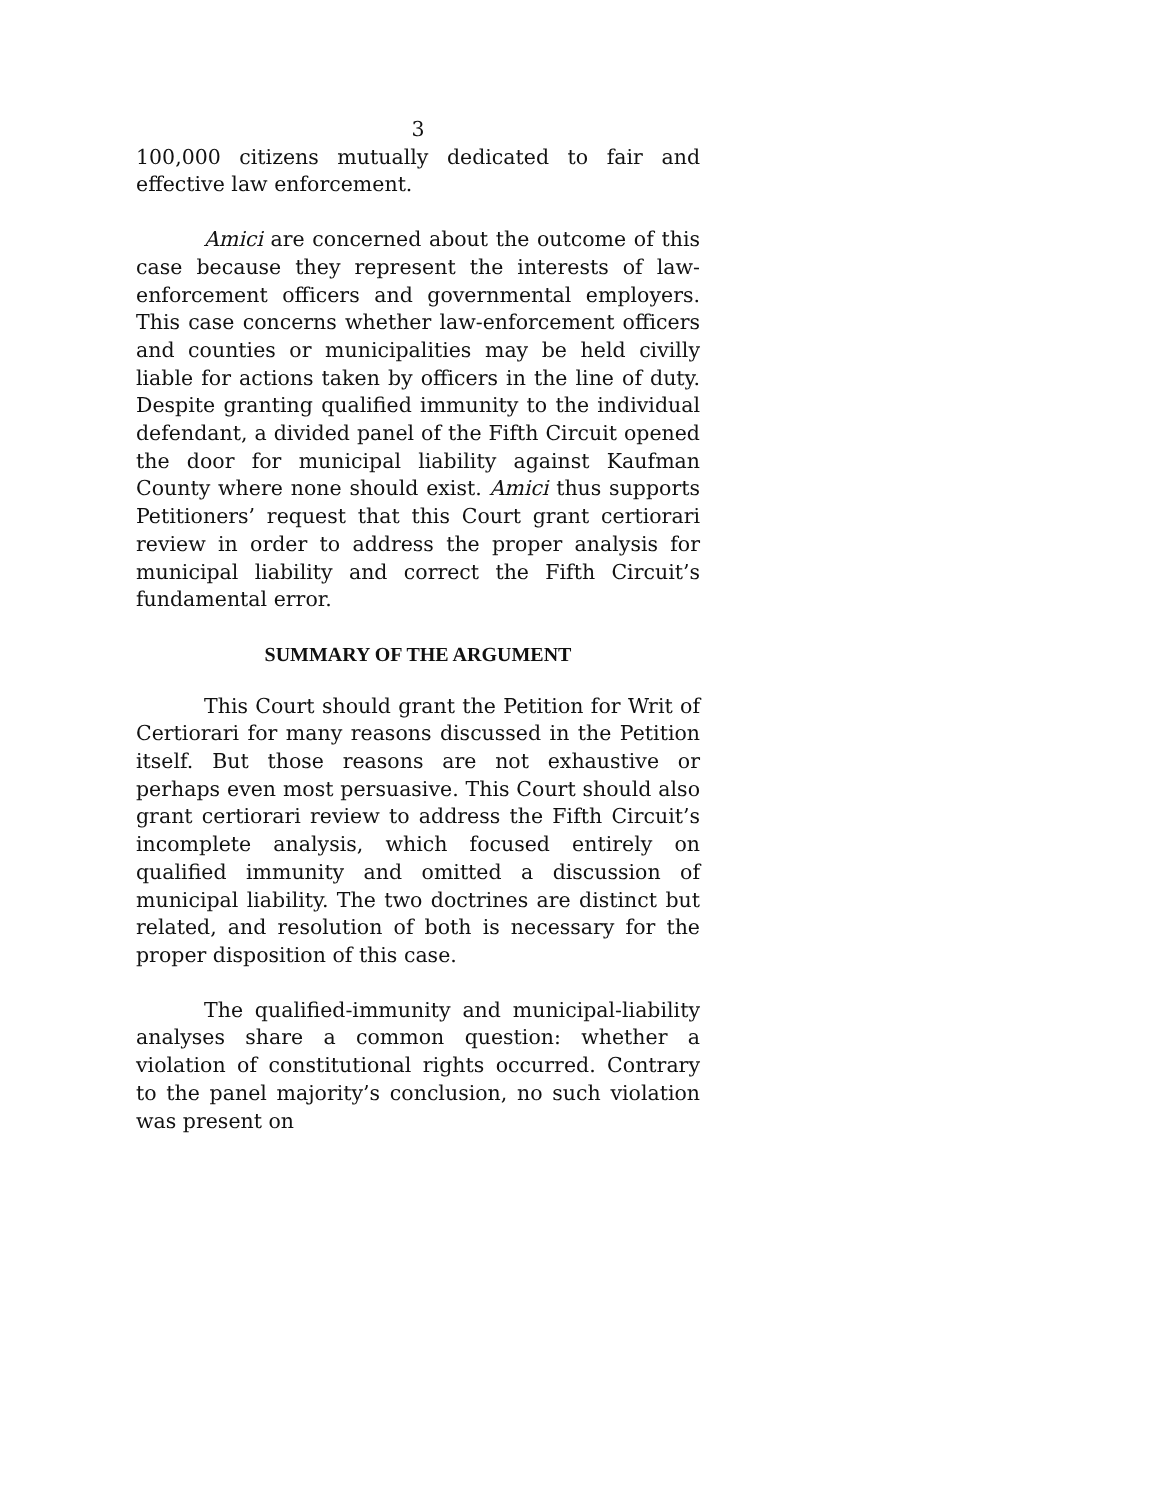3
100,000 citizens mutually dedicated to fair and effective law enforcement.
Amici are concerned about the outcome of this case because they represent the interests of law-enforcement officers and governmental employers. This case concerns whether law-enforcement officers and counties or municipalities may be held civilly liable for actions taken by officers in the line of duty. Despite granting qualified immunity to the individual defendant, a divided panel of the Fifth Circuit opened the door for municipal liability against Kaufman County where none should exist. Amici thus supports Petitioners’ request that this Court grant certiorari review in order to address the proper analysis for municipal liability and correct the Fifth Circuit’s fundamental error.
SUMMARY OF THE ARGUMENT
This Court should grant the Petition for Writ of Certiorari for many reasons discussed in the Petition itself. But those reasons are not exhaustive or perhaps even most persuasive. This Court should also grant certiorari review to address the Fifth Circuit’s incomplete analysis, which focused entirely on qualified immunity and omitted a discussion of municipal liability. The two doctrines are distinct but related, and resolution of both is necessary for the proper disposition of this case.
The qualified-immunity and municipal-liability analyses share a common question: whether a violation of constitutional rights occurred. Contrary to the panel majority’s conclusion, no such violation was present on